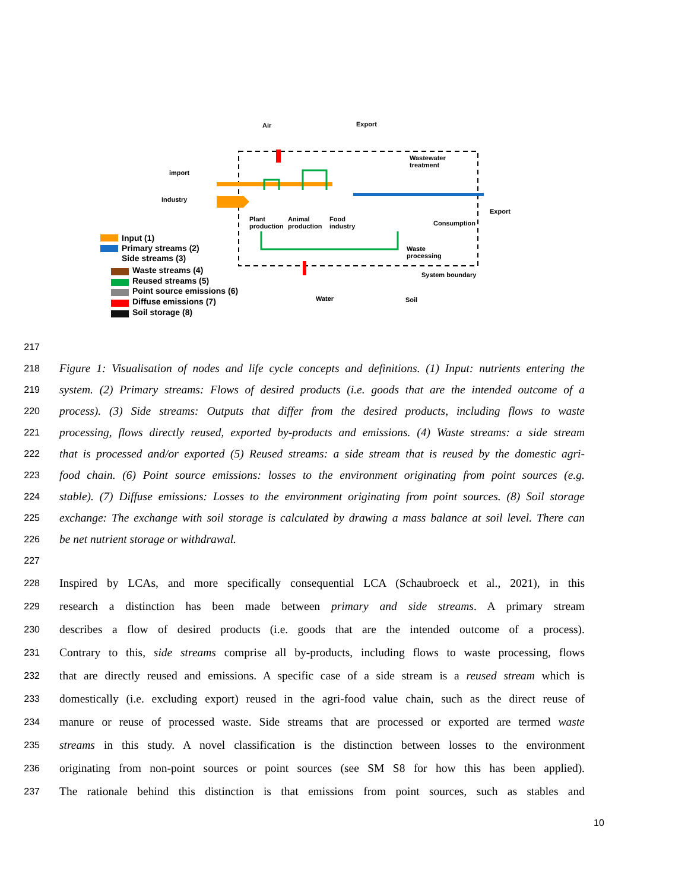Air Export
import
Industry
Wastewater
treatment
Plant
production
Animal
production
Food
industry Consumption
Export
Waste
processing
System boundary
Water Soil
Input (1)
Primary streams (2)
Side streams (3)
Waste streams (4)
Reused streams (5)
Point source emissions (6)
Diffuse emissions (7)
Soil storage (8)
217
218
Figure 1: Visualisation of nodes and life cycle concepts and definitions. (1) Input: nutrients entering the
219
system. (2) Primary streams: Flows of desired products (i.e. goods that are the intended outcome of a
220
process). (3) Side streams: Outputs that differ from the desired products, including flows to waste
221
processing, flows directly reused, exported by-products and emissions. (4) Waste streams: a side stream
222
that is processed and/or exported (5) Reused streams: a side stream that is reused by the domestic agri-
223
food chain. (6) Point source emissions: losses to the environment originating from point sources (e.g.
224
stable). (7) Diffuse emissions: Losses to the environment originating from point sources. (8) Soil storage
225
exchange: The exchange with soil storage is calculated by drawing a mass balance at soil level. There can
226
be net nutrient storage or withdrawal.
227
228
Inspired by LCAs, and more specifically consequential LCA (Schaubroeck et al., 2021), in this
229
research a distinction has been made between primary and side streams. A primary stream
230
describes a flow of desired products (i.e. goods that are the intended outcome of a process).
231
Contrary to this, side streams comprise all by-products, including flows to waste processing, flows
232
that are directly reused and emissions. A specific case of a side stream is a reused stream which is
233
domestically (i.e. excluding export) reused in the agri-food value chain, such as the direct reuse of
234
manure or reuse of processed waste. Side streams that are processed or exported are termed waste
235
streams in this study. A novel classification is the distinction between losses to the environment
236
originating from non-point sources or point sources (see SM S8 for how this has been applied).
237
The rationale behind this distinction is that emissions from point sources, such as stables and
10